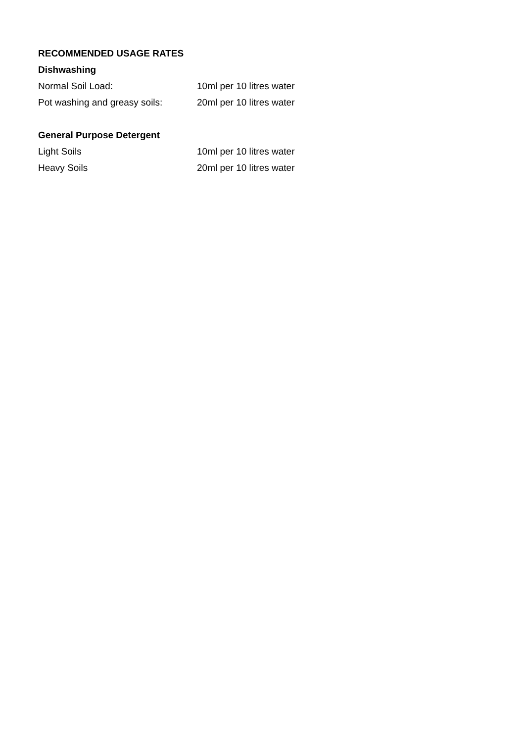RECOMMENDED USAGE RATES
Dishwashing
Normal Soil Load: 10ml per 10 litres water
Pot washing and greasy soils: 20ml per 10 litres water
General Purpose Detergent
Light Soils 10ml per 10 litres water
Heavy Soils 20ml per 10 litres water